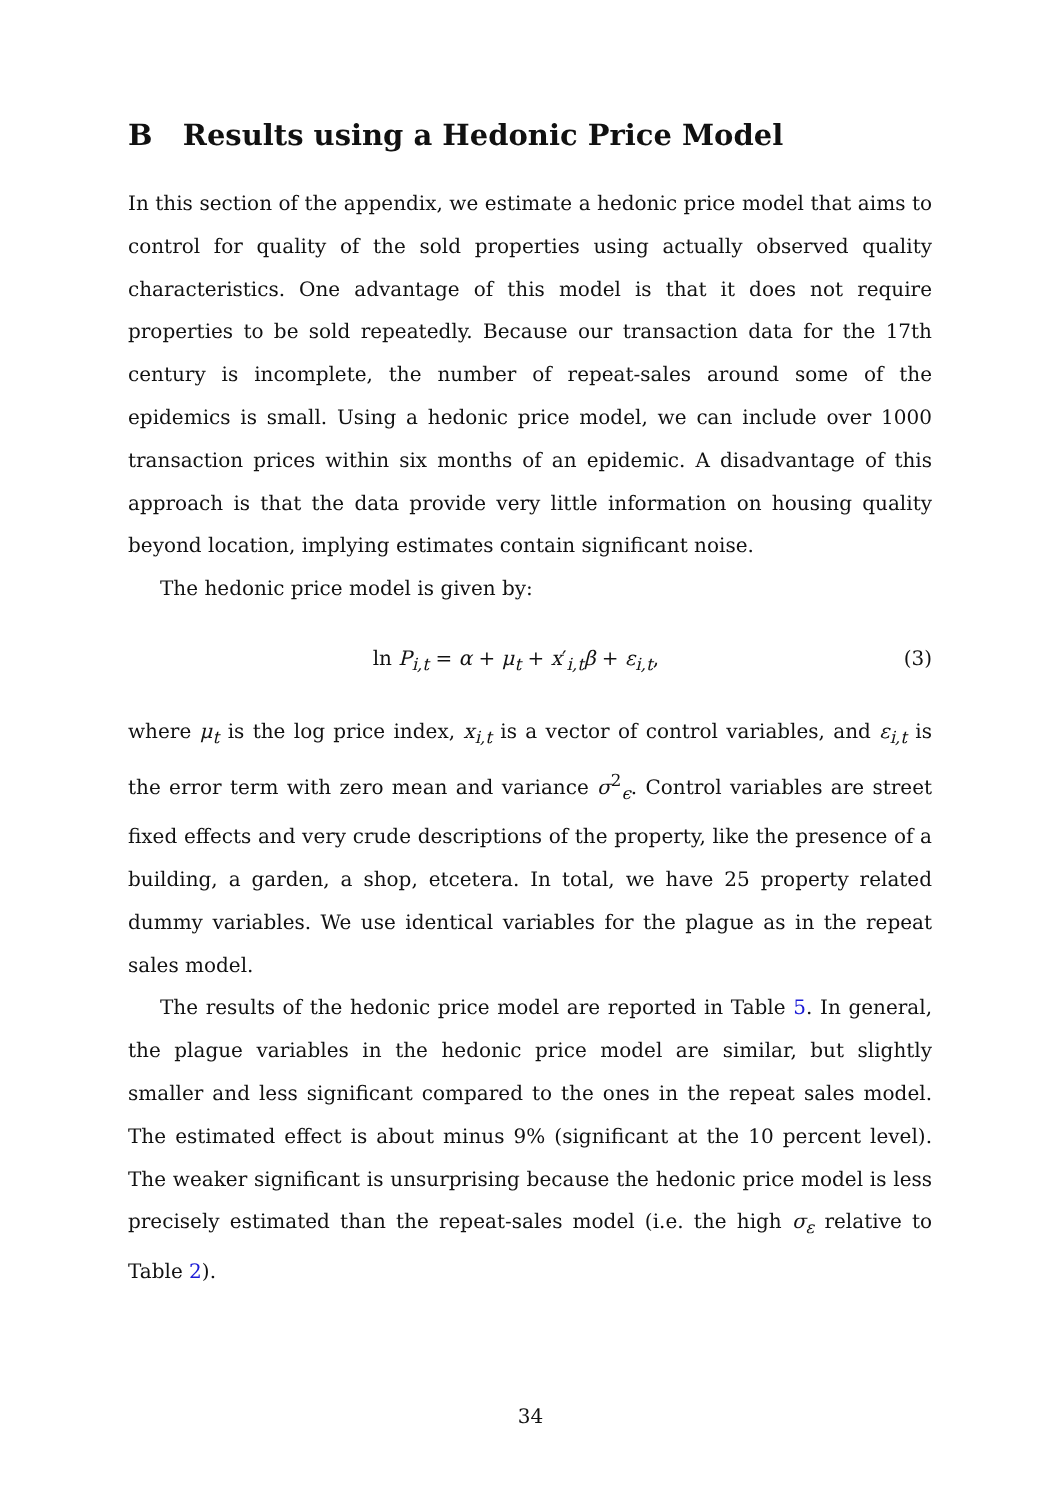B Results using a Hedonic Price Model
In this section of the appendix, we estimate a hedonic price model that aims to control for quality of the sold properties using actually observed quality characteristics. One advantage of this model is that it does not require properties to be sold repeatedly. Because our transaction data for the 17th century is incomplete, the number of repeat-sales around some of the epidemics is small. Using a hedonic price model, we can include over 1000 transaction prices within six months of an epidemic. A disadvantage of this approach is that the data provide very little information on housing quality beyond location, implying estimates contain significant noise.
The hedonic price model is given by:
ln P<sub>i,t</sub> = α + μ<sub>t</sub> + x′<sub>i,t</sub>β + ε<sub>i,t</sub>, (3)
where μ<sub>t</sub> is the log price index, x<sub>i,t</sub> is a vector of control variables, and ε<sub>i,t</sub> is the error term with zero mean and variance σ<sup>2</sup><sub>ϵ</sub>. Control variables are street fixed effects and very crude descriptions of the property, like the presence of a building, a garden, a shop, etcetera. In total, we have 25 property related dummy variables. We use identical variables for the plague as in the repeat sales model.
The results of the hedonic price model are reported in Table 5. In general, the plague variables in the hedonic price model are similar, but slightly smaller and less significant compared to the ones in the repeat sales model. The estimated effect is about minus 9% (significant at the 10 percent level). The weaker significant is unsurprising because the hedonic price model is less precisely estimated than the repeat-sales model (i.e. the high σ<sub>ε</sub> relative to Table 2).
34